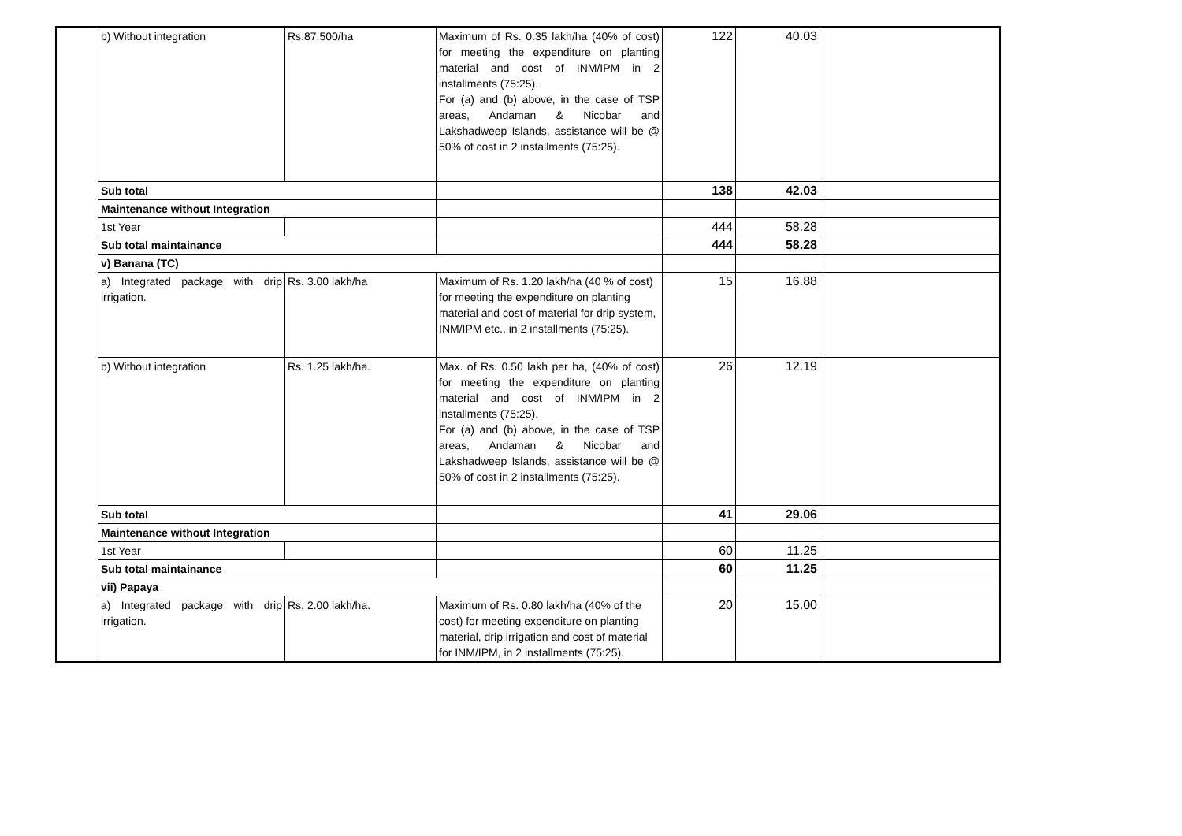| | b) Without integration | Rs.87,500/ha | Maximum of Rs. 0.35 lakh/ha (40% of cost) for meeting the expenditure on planting material and cost of INM/IPM in 2 installments (75:25). For (a) and (b) above, in the case of TSP areas, Andaman & Nicobar and Lakshadweep Islands, assistance will be @ 50% of cost in 2 installments (75:25). | 122 | 40.03 | |
| | Sub total | | | 138 | 42.03 | |
| | Maintenance without Integration | | | | | |
| | 1st Year | | | 444 | 58.28 | |
| | Sub total maintainance | | | 444 | 58.28 | |
| | v) Banana (TC) | | | | | |
| | a) Integrated package with drip irrigation. | Rs. 3.00 lakh/ha | Maximum of Rs. 1.20 lakh/ha (40 % of cost) for meeting the expenditure on planting material and cost of material for drip system, INM/IPM etc., in 2 installments (75:25). | 15 | 16.88 | |
| | b) Without integration | Rs. 1.25 lakh/ha. | Max. of Rs. 0.50 lakh per ha, (40% of cost) for meeting the expenditure on planting material and cost of INM/IPM in 2 installments (75:25). For (a) and (b) above, in the case of TSP areas, Andaman & Nicobar and Lakshadweep Islands, assistance will be @ 50% of cost in 2 installments (75:25). | 26 | 12.19 | |
| | Sub total | | | 41 | 29.06 | |
| | Maintenance without Integration | | | | | |
| | 1st Year | | | 60 | 11.25 | |
| | Sub total maintainance | | | 60 | 11.25 | |
| | vii) Papaya | | | | | |
| | a) Integrated package with drip irrigation. | Rs. 2.00 lakh/ha. | Maximum of Rs. 0.80 lakh/ha (40% of the cost) for meeting expenditure on planting material, drip irrigation and cost of material for INM/IPM, in 2 installments (75:25). | 20 | 15.00 | |